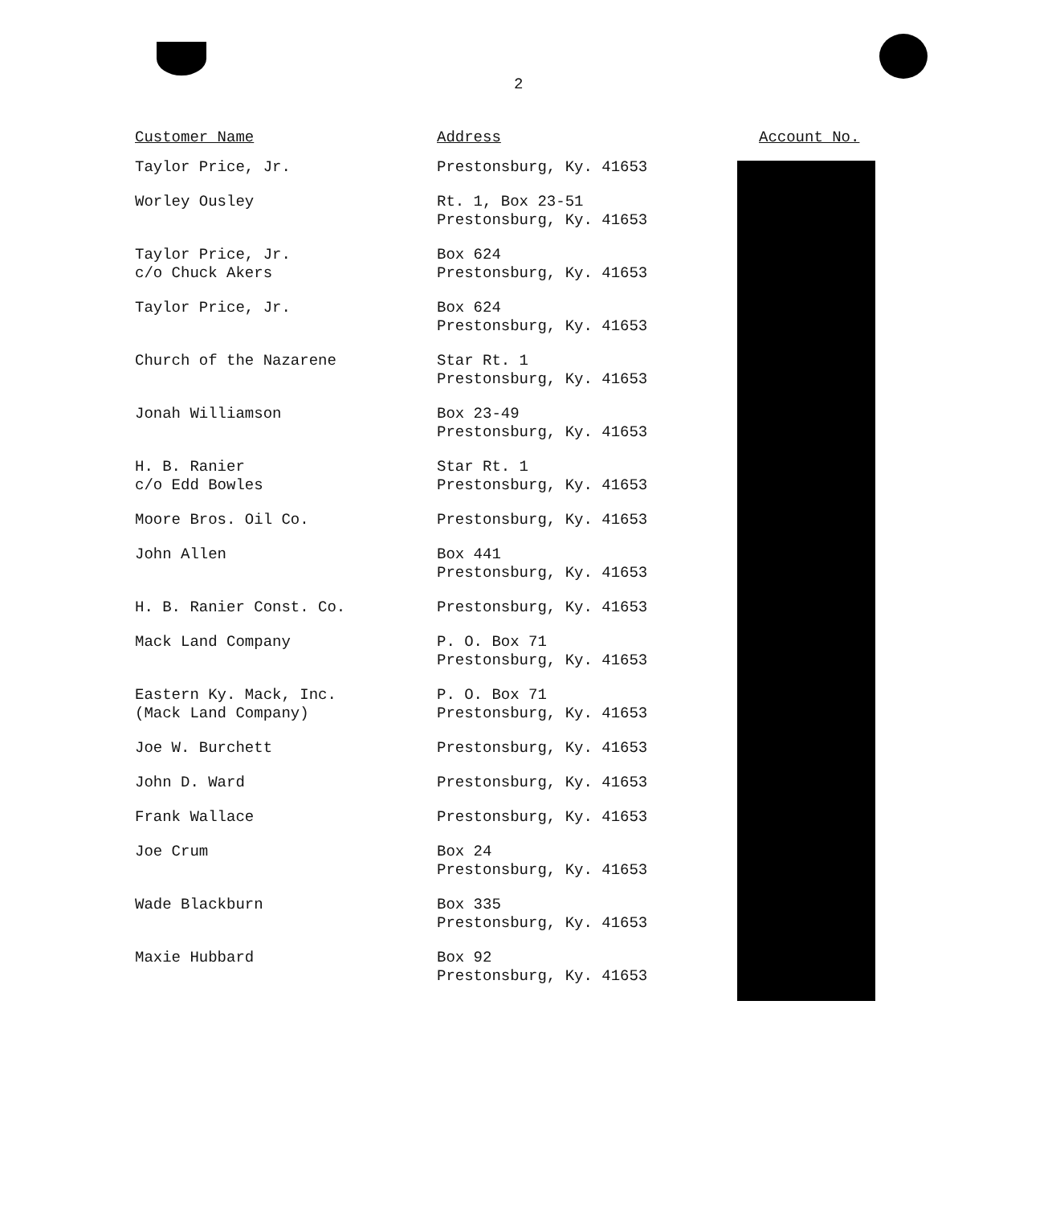2
| Customer Name | Address | Account No. |
| --- | --- | --- |
| Taylor Price, Jr. | Prestonsburg, Ky. 41653 | |
| Worley Ousley | Rt. 1, Box 23-51 Prestonsburg, Ky. 41653 | |
| Taylor Price, Jr. c/o Chuck Akers | Box 624 Prestonsburg, Ky. 41653 | |
| Taylor Price, Jr. | Box 624 Prestonsburg, Ky. 41653 | |
| Church of the Nazarene | Star Rt. 1 Prestonsburg, Ky. 41653 | |
| Jonah Williamson | Box 23-49 Prestonsburg, Ky. 41653 | |
| H. B. Ranier c/o Edd Bowles | Star Rt. 1 Prestonsburg, Ky. 41653 | |
| Moore Bros. Oil Co. | Prestonsburg, Ky. 41653 | |
| John Allen | Box 441 Prestonsburg, Ky. 41653 | |
| H. B. Ranier Const. Co. | Prestonsburg, Ky. 41653 | |
| Mack Land Company | P. O. Box 71 Prestonsburg, Ky. 41653 | |
| Eastern Ky. Mack, Inc. (Mack Land Company) | P. O. Box 71 Prestonsburg, Ky. 41653 | |
| Joe W. Burchett | Prestonsburg, Ky. 41653 | |
| John D. Ward | Prestonsburg, Ky. 41653 | |
| Frank Wallace | Prestonsburg, Ky. 41653 | |
| Joe Crum | Box 24 Prestonsburg, Ky. 41653 | |
| Wade Blackburn | Box 335 Prestonsburg, Ky. 41653 | |
| Maxie Hubbard | Box 92 Prestonsburg, Ky. 41653 | |